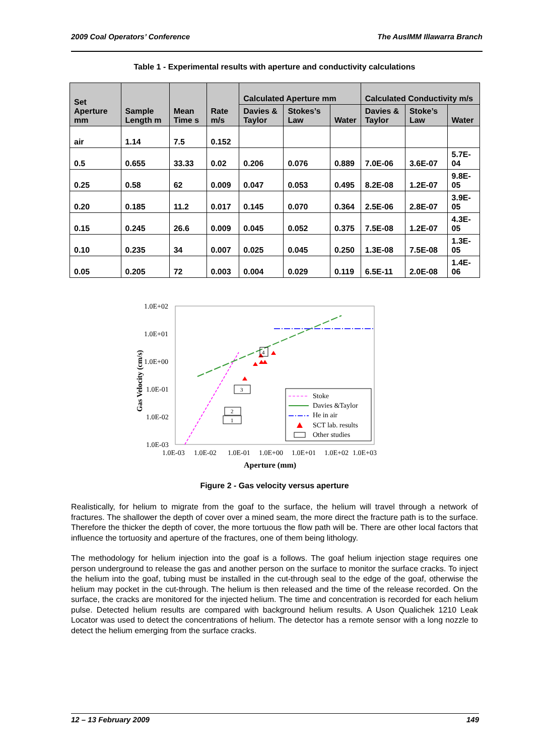2009 Coal Operators’ Conference The AusIMM Illawarra Branch
Table 1 - Experimental results with aperture and conductivity calculations
| Set Aperture mm | Sample Length m | Mean Time s | Rate m/s | Calculated Aperture mm | | | Calculated Conductivity m/s | | |
| --- | --- | --- | --- | --- | --- | --- | --- | --- | --- |
| | | | | Davies & Taylor | Stokes’s Law | Water | Davies & Taylor | Stoke’s Law | Water |
| air | 1.14 | 7.5 | 0.152 | | | | | | |
| 0.5 | 0.655 | 33.33 | 0.02 | 0.206 | 0.076 | 0.889 | 7.0E-06 | 3.6E-07 | 5.7E-04 |
| 0.25 | 0.58 | 62 | 0.009 | 0.047 | 0.053 | 0.495 | 8.2E-08 | 1.2E-07 | 9.8E-05 |
| 0.20 | 0.185 | 11.2 | 0.017 | 0.145 | 0.070 | 0.364 | 2.5E-06 | 2.8E-07 | 3.9E-05 |
| 0.15 | 0.245 | 26.6 | 0.009 | 0.045 | 0.052 | 0.375 | 7.5E-08 | 1.2E-07 | 4.3E-05 |
| 0.10 | 0.235 | 34 | 0.007 | 0.025 | 0.045 | 0.250 | 1.3E-08 | 7.5E-08 | 1.3E-05 |
| 0.05 | 0.205 | 72 | 0.003 | 0.004 | 0.029 | 0.119 | 6.5E-11 | 2.0E-08 | 1.4E-06 |
1.0E+02
1.0E+01
1.0E+00
1.0E-01
1.0E-02
1.0E-03
1.0E-03
1.0E-02
1.0E-01
1.0E+00
1.0E+01
1.0E+02
1.0E+03
Aperture (mm)
Gas Velocity (cm/s)
4
3
2
1
Stoke
Davies &Taylor
He in air
SCT lab. results
Other studies
Figure 2 - Gas velocity versus aperture
Realistically, for helium to migrate from the goaf to the surface, the helium will travel through a network of fractures. The shallower the depth of cover over a mined seam, the more direct the fracture path is to the surface. Therefore the thicker the depth of cover, the more tortuous the flow path will be. There are other local factors that influence the tortuosity and aperture of the fractures, one of them being lithology.
The methodology for helium injection into the goaf is a follows. The goaf helium injection stage requires one person underground to release the gas and another person on the surface to monitor the surface cracks. To inject the helium into the goaf, tubing must be installed in the cut-through seal to the edge of the goaf, otherwise the helium may pocket in the cut-through. The helium is then released and the time of the release recorded. On the surface, the cracks are monitored for the injected helium. The time and concentration is recorded for each helium pulse. Detected helium results are compared with background helium results. A Uson Qualichek 1210 Leak Locator was used to detect the concentrations of helium. The detector has a remote sensor with a long nozzle to detect the helium emerging from the surface cracks.
12 – 13 February 2009 149